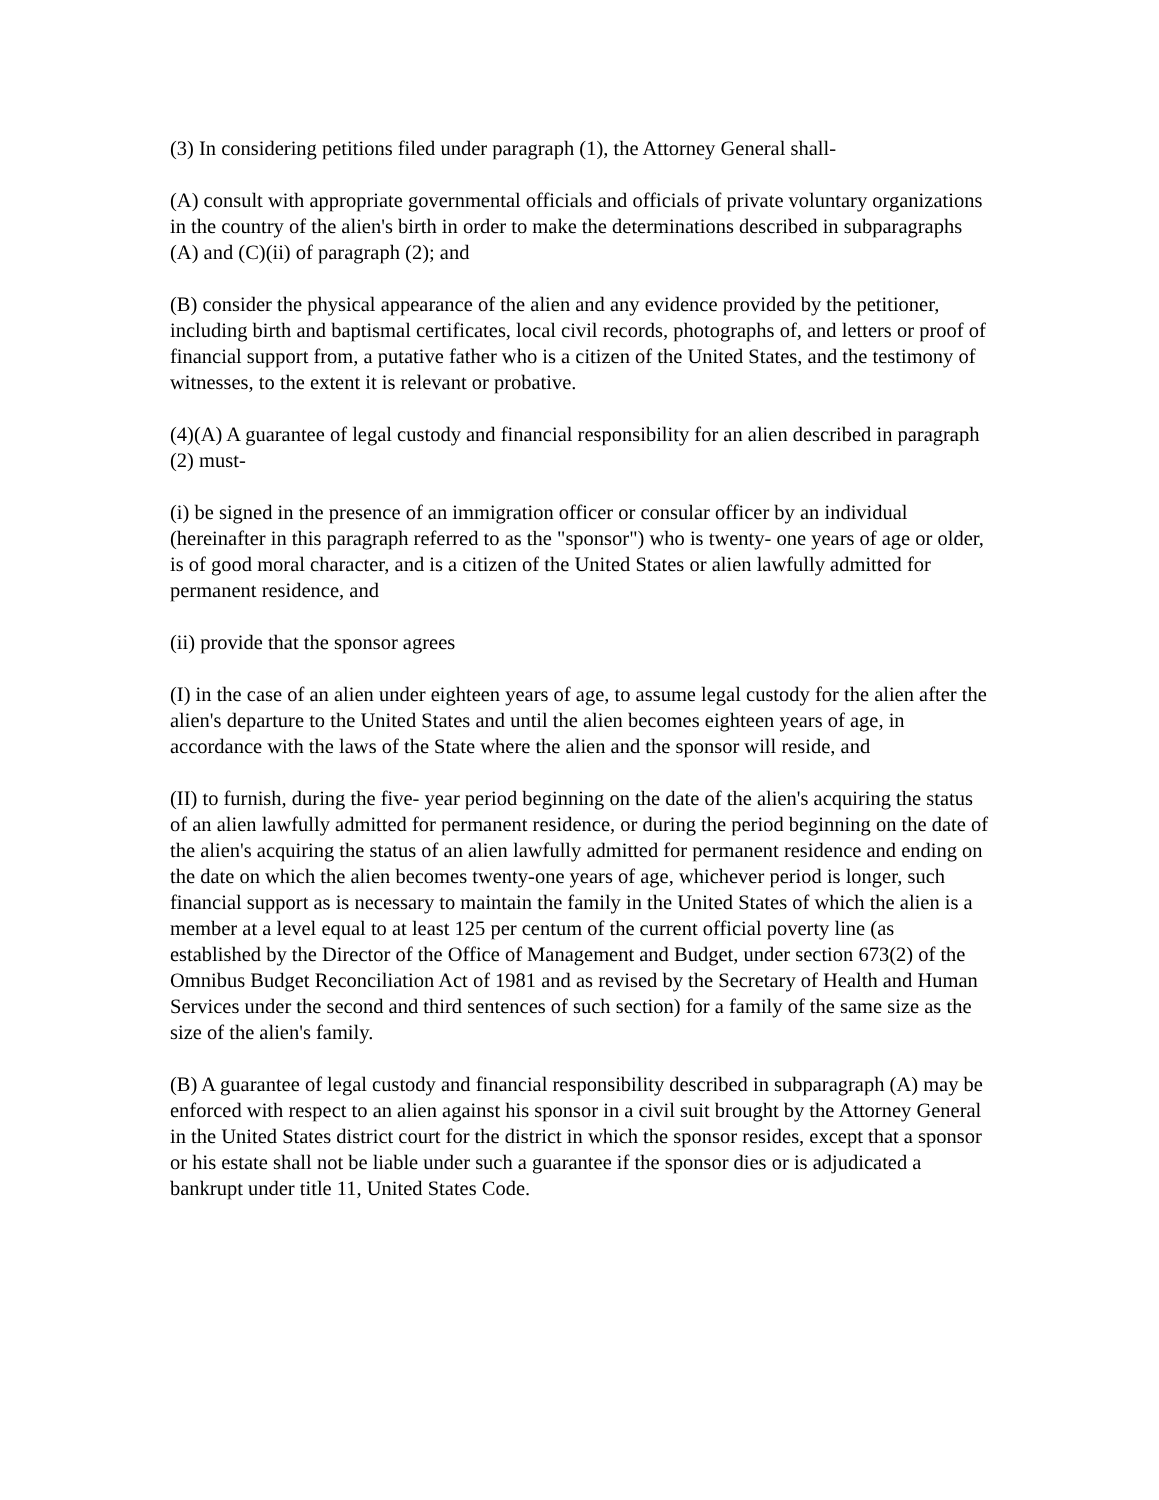(3) In considering petitions filed under paragraph (1), the Attorney General shall-
(A) consult with appropriate governmental officials and officials of private voluntary organizations in the country of the alien's birth in order to make the determinations described in subparagraphs (A) and (C)(ii) of paragraph (2); and
(B) consider the physical appearance of the alien and any evidence provided by the petitioner, including birth and baptismal certificates, local civil records, photographs of, and letters or proof of financial support from, a putative father who is a citizen of the United States, and the testimony of witnesses, to the extent it is relevant or probative.
(4)(A) A guarantee of legal custody and financial responsibility for an alien described in paragraph (2) must-
(i) be signed in the presence of an immigration officer or consular officer by an individual (hereinafter in this paragraph referred to as the "sponsor") who is twenty- one years of age or older, is of good moral character, and is a citizen of the United States or alien lawfully admitted for permanent residence, and
(ii) provide that the sponsor agrees
(I) in the case of an alien under eighteen years of age, to assume legal custody for the alien after the alien's departure to the United States and until the alien becomes eighteen years of age, in accordance with the laws of the State where the alien and the sponsor will reside, and
(II) to furnish, during the five- year period beginning on the date of the alien's acquiring the status of an alien lawfully admitted for permanent residence, or during the period beginning on the date of the alien's acquiring the status of an alien lawfully admitted for permanent residence and ending on the date on which the alien becomes twenty-one years of age, whichever period is longer, such financial support as is necessary to maintain the family in the United States of which the alien is a member at a level equal to at least 125 per centum of the current official poverty line (as established by the Director of the Office of Management and Budget, under section 673(2) of the Omnibus Budget Reconciliation Act of 1981 and as revised by the Secretary of Health and Human Services under the second and third sentences of such section) for a family of the same size as the size of the alien's family.
(B) A guarantee of legal custody and financial responsibility described in subparagraph (A) may be enforced with respect to an alien against his sponsor in a civil suit brought by the Attorney General in the United States district court for the district in which the sponsor resides, except that a sponsor or his estate shall not be liable under such a guarantee if the sponsor dies or is adjudicated a bankrupt under title 11, United States Code.